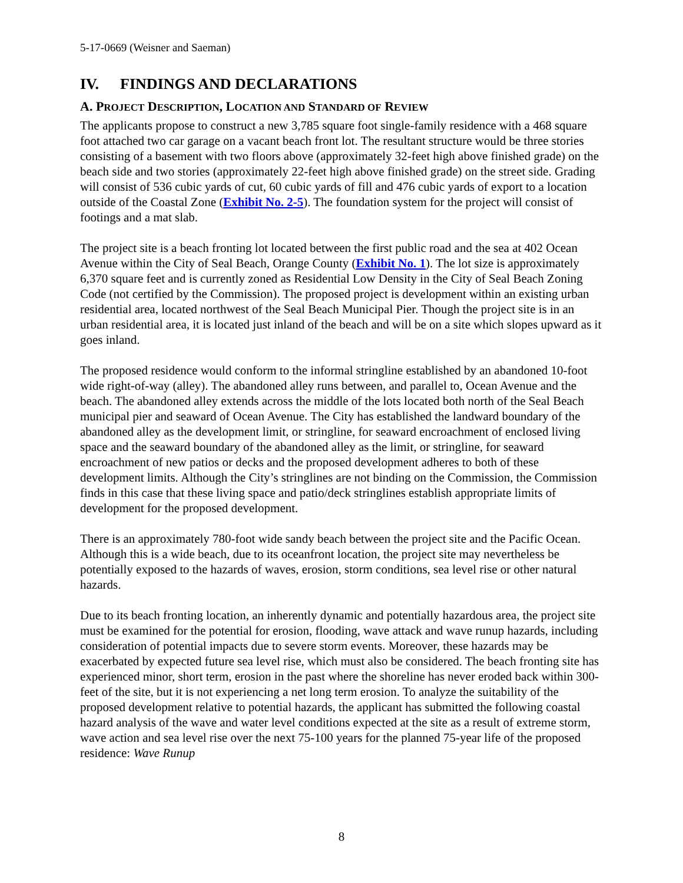5-17-0669 (Weisner and Saeman)
IV. FINDINGS AND DECLARATIONS
A. PROJECT DESCRIPTION, LOCATION AND STANDARD OF REVIEW
The applicants propose to construct a new 3,785 square foot single-family residence with a 468 square foot attached two car garage on a vacant beach front lot. The resultant structure would be three stories consisting of a basement with two floors above (approximately 32-feet high above finished grade) on the beach side and two stories (approximately 22-feet high above finished grade) on the street side. Grading will consist of 536 cubic yards of cut, 60 cubic yards of fill and 476 cubic yards of export to a location outside of the Coastal Zone (Exhibit No. 2-5). The foundation system for the project will consist of footings and a mat slab.
The project site is a beach fronting lot located between the first public road and the sea at 402 Ocean Avenue within the City of Seal Beach, Orange County (Exhibit No. 1). The lot size is approximately 6,370 square feet and is currently zoned as Residential Low Density in the City of Seal Beach Zoning Code (not certified by the Commission). The proposed project is development within an existing urban residential area, located northwest of the Seal Beach Municipal Pier. Though the project site is in an urban residential area, it is located just inland of the beach and will be on a site which slopes upward as it goes inland.
The proposed residence would conform to the informal stringline established by an abandoned 10-foot wide right-of-way (alley). The abandoned alley runs between, and parallel to, Ocean Avenue and the beach. The abandoned alley extends across the middle of the lots located both north of the Seal Beach municipal pier and seaward of Ocean Avenue. The City has established the landward boundary of the abandoned alley as the development limit, or stringline, for seaward encroachment of enclosed living space and the seaward boundary of the abandoned alley as the limit, or stringline, for seaward encroachment of new patios or decks and the proposed development adheres to both of these development limits. Although the City’s stringlines are not binding on the Commission, the Commission finds in this case that these living space and patio/deck stringlines establish appropriate limits of development for the proposed development.
There is an approximately 780-foot wide sandy beach between the project site and the Pacific Ocean. Although this is a wide beach, due to its oceanfront location, the project site may nevertheless be potentially exposed to the hazards of waves, erosion, storm conditions, sea level rise or other natural hazards.
Due to its beach fronting location, an inherently dynamic and potentially hazardous area, the project site must be examined for the potential for erosion, flooding, wave attack and wave runup hazards, including consideration of potential impacts due to severe storm events. Moreover, these hazards may be exacerbated by expected future sea level rise, which must also be considered. The beach fronting site has experienced minor, short term, erosion in the past where the shoreline has never eroded back within 300-feet of the site, but it is not experiencing a net long term erosion. To analyze the suitability of the proposed development relative to potential hazards, the applicant has submitted the following coastal hazard analysis of the wave and water level conditions expected at the site as a result of extreme storm, wave action and sea level rise over the next 75-100 years for the planned 75-year life of the proposed residence: Wave Runup
8